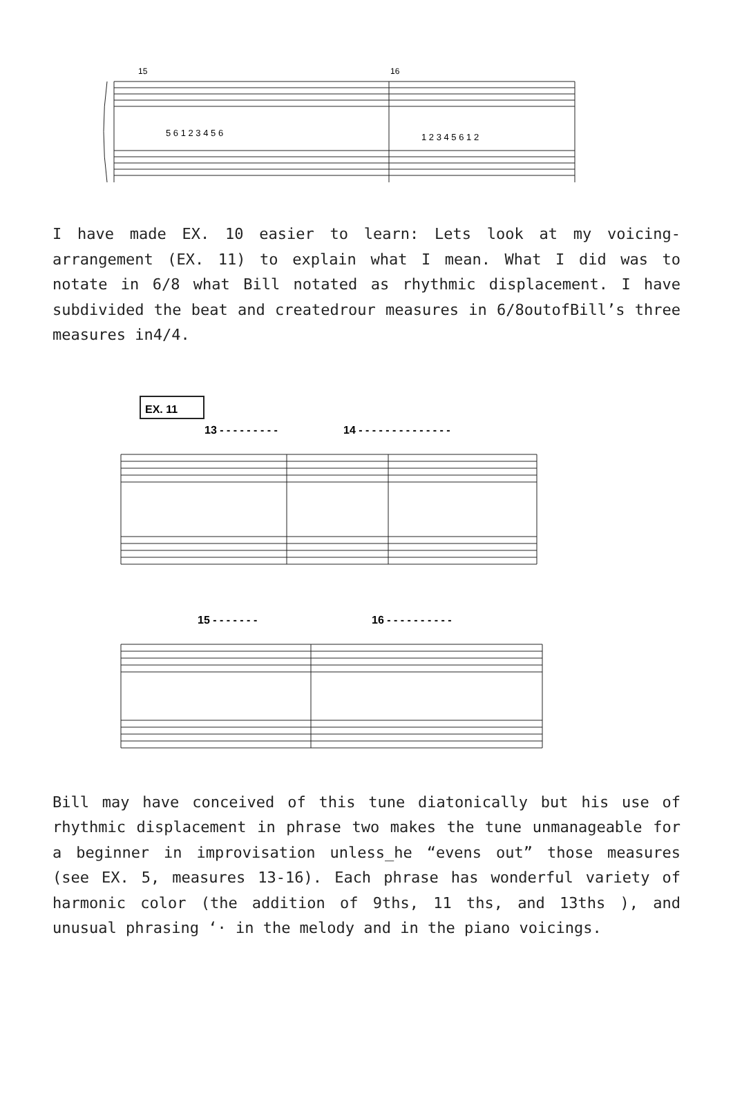15
16
5 6 1 2 3 4 5 6
1 2 3 4 5 6 1 2
I have made EX. 10 easier to learn: Lets look at my voicing-arrangement (EX. 11) to explain what I mean. What I did was to notate in 6/8 what Bill notated as rhythmic displacement. I have subdivided the beat and createdrour measures in 6/8outofBill’s three measures in4/4.
EX. 11
13 - - - - - - - - -
14 - - - - - - - - - - - - - -
15 - - - - - - -
16 - - - - - - - - - -
Bill may have conceived of this tune diatonically but his use of rhythmic displacement in phrase two makes the tune unmanageable for a beginner in improvisation unless_he “evens out” those measures (see EX. 5, measures 13-16). Each phrase has wonderful variety of harmonic color (the addition of 9ths, 11 ths, and 13ths ), and unusual phrasing ‘· in the melody and in the piano voicings.